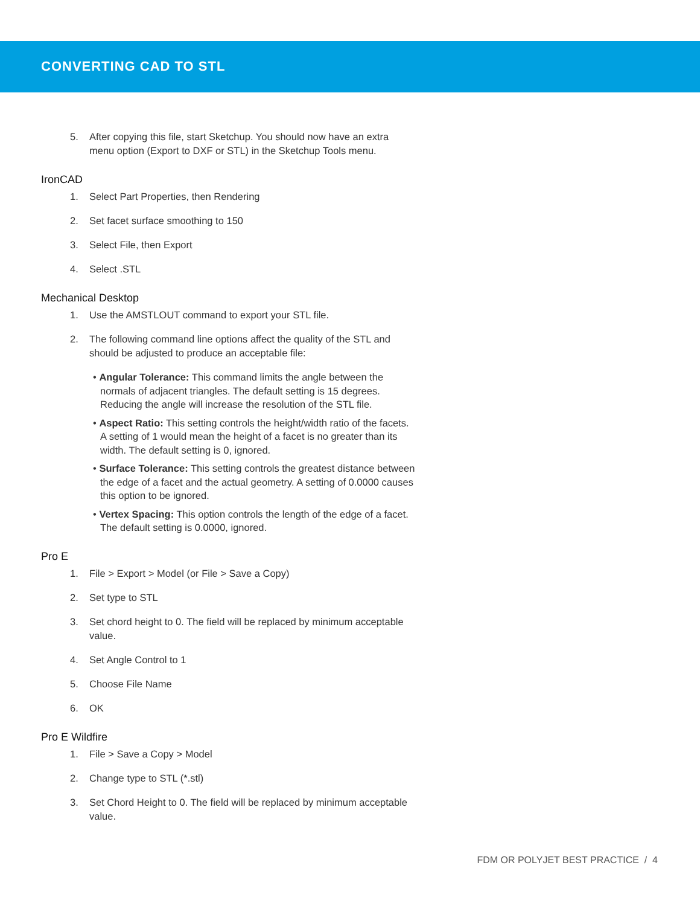CONVERTING CAD TO STL
5. After copying this file, start Sketchup. You should now have an extra menu option (Export to DXF or STL) in the Sketchup Tools menu.
IronCAD
1. Select Part Properties, then Rendering
2. Set facet surface smoothing to 150
3. Select File, then Export
4. Select .STL
Mechanical Desktop
1. Use the AMSTLOUT command to export your STL file.
2. The following command line options affect the quality of the STL and should be adjusted to produce an acceptable file:
• Angular Tolerance: This command limits the angle between the normals of adjacent triangles. The default setting is 15 degrees. Reducing the angle will increase the resolution of the STL file.
• Aspect Ratio: This setting controls the height/width ratio of the facets. A setting of 1 would mean the height of a facet is no greater than its width. The default setting is 0, ignored.
• Surface Tolerance: This setting controls the greatest distance between the edge of a facet and the actual geometry. A setting of 0.0000 causes this option to be ignored.
• Vertex Spacing: This option controls the length of the edge of a facet. The default setting is 0.0000, ignored.
Pro E
1. File > Export > Model (or File > Save a Copy)
2. Set type to STL
3. Set chord height to 0. The field will be replaced by minimum acceptable value.
4. Set Angle Control to 1
5. Choose File Name
6. OK
Pro E Wildfire
1. File > Save a Copy > Model
2. Change type to STL (*.stl)
3. Set Chord Height to 0. The field will be replaced by minimum acceptable value.
FDM OR POLYJET BEST PRACTICE / 4